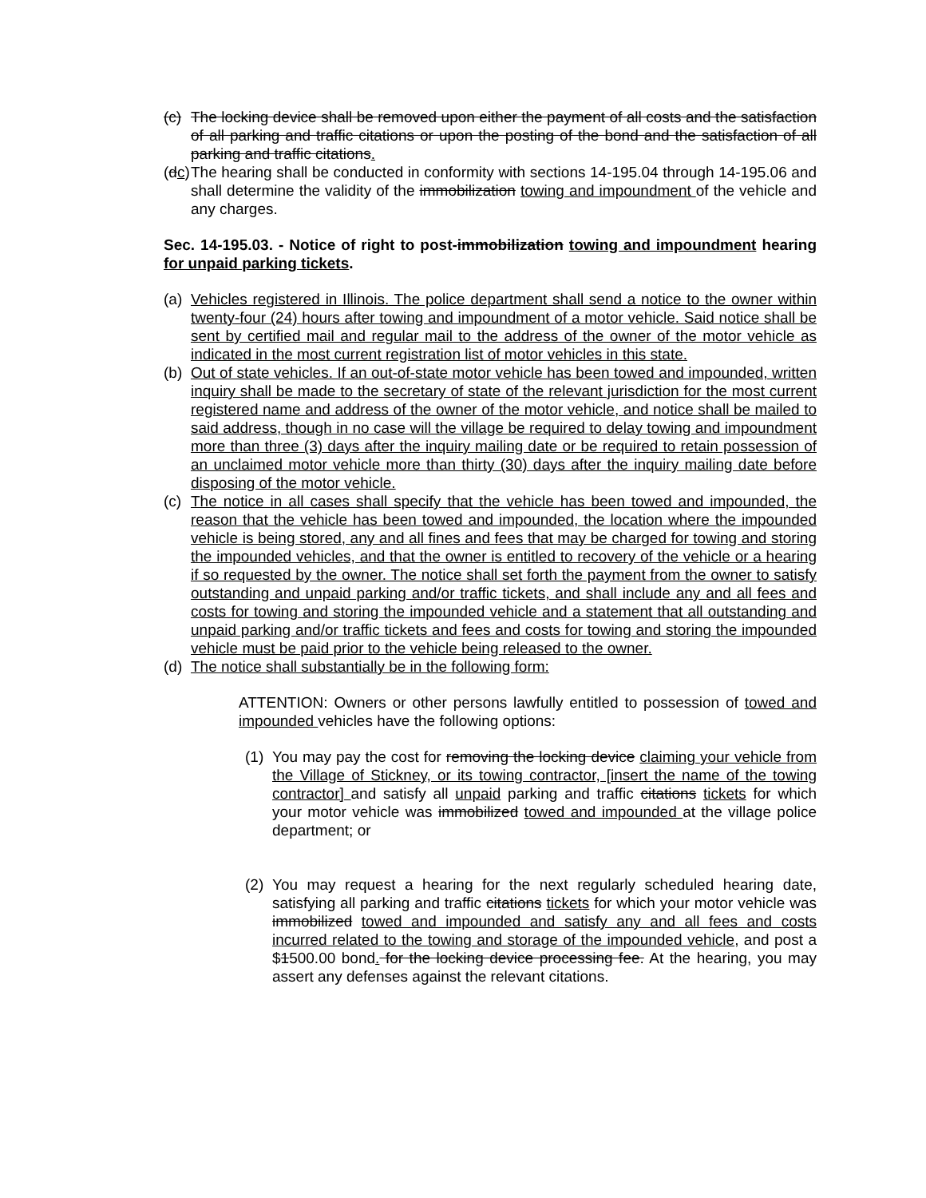(c)
The locking device shall be removed upon either the payment of all costs and the satisfaction of all parking and traffic citations or upon the posting of the bond and the satisfaction of all parking and traffic citations.
(dc)
The hearing shall be conducted in conformity with sections 14-195.04 through 14-195.06 and shall determine the validity of the immobilization towing and impoundment of the vehicle and any charges.
Sec. 14-195.03. - Notice of right to post-immobilization towing and impoundment hearing for unpaid parking tickets.
(a)
Vehicles registered in Illinois. The police department shall send a notice to the owner within twenty-four (24) hours after towing and impoundment of a motor vehicle. Said notice shall be sent by certified mail and regular mail to the address of the owner of the motor vehicle as indicated in the most current registration list of motor vehicles in this state.
(b)
Out of state vehicles. If an out-of-state motor vehicle has been towed and impounded, written inquiry shall be made to the secretary of state of the relevant jurisdiction for the most current registered name and address of the owner of the motor vehicle, and notice shall be mailed to said address, though in no case will the village be required to delay towing and impoundment more than three (3) days after the inquiry mailing date or be required to retain possession of an unclaimed motor vehicle more than thirty (30) days after the inquiry mailing date before disposing of the motor vehicle.
(c)
The notice in all cases shall specify that the vehicle has been towed and impounded, the reason that the vehicle has been towed and impounded, the location where the impounded vehicle is being stored, any and all fines and fees that may be charged for towing and storing the impounded vehicles, and that the owner is entitled to recovery of the vehicle or a hearing if so requested by the owner. The notice shall set forth the payment from the owner to satisfy outstanding and unpaid parking and/or traffic tickets, and shall include any and all fees and costs for towing and storing the impounded vehicle and a statement that all outstanding and unpaid parking and/or traffic tickets and fees and costs for towing and storing the impounded vehicle must be paid prior to the vehicle being released to the owner.
(d)
The notice shall substantially be in the following form:
ATTENTION: Owners or other persons lawfully entitled to possession of towed and impounded vehicles have the following options:
(1)
You may pay the cost for removing the locking device claiming your vehicle from the Village of Stickney, or its towing contractor, [insert the name of the towing contractor] and satisfy all unpaid parking and traffic citations tickets for which your motor vehicle was immobilized towed and impounded at the village police department; or
(2)
You may request a hearing for the next regularly scheduled hearing date, satisfying all parking and traffic citations tickets for which your motor vehicle was immobilized towed and impounded and satisfy any and all fees and costs incurred related to the towing and storage of the impounded vehicle, and post a $1500.00 bond. for the locking device processing fee. At the hearing, you may assert any defenses against the relevant citations.